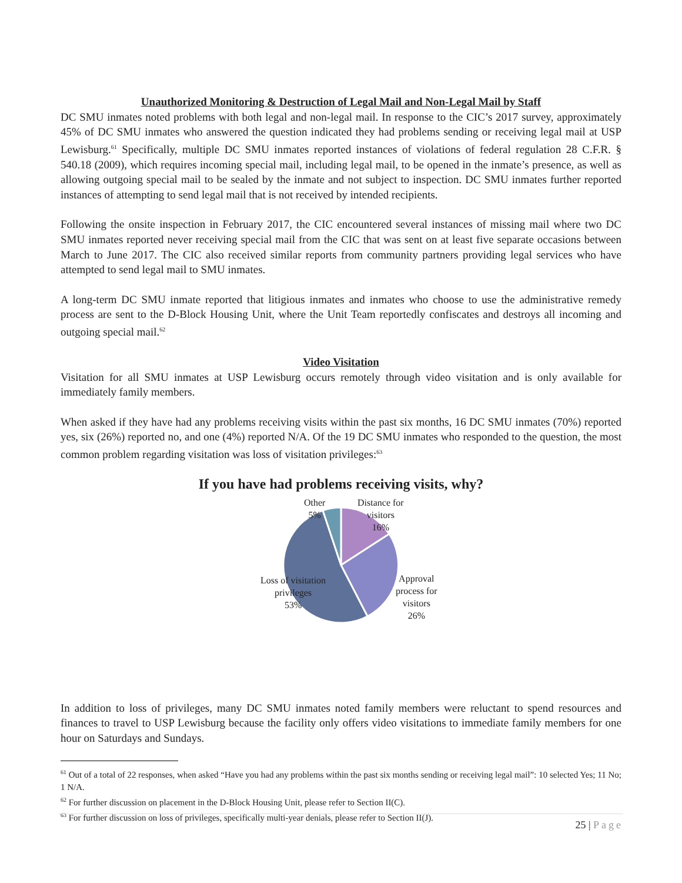Unauthorized Monitoring & Destruction of Legal Mail and Non-Legal Mail by Staff
DC SMU inmates noted problems with both legal and non-legal mail. In response to the CIC’s 2017 survey, approximately 45% of DC SMU inmates who answered the question indicated they had problems sending or receiving legal mail at USP Lewisburg.<sup>61</sup> Specifically, multiple DC SMU inmates reported instances of violations of federal regulation 28 C.F.R. § 540.18 (2009), which requires incoming special mail, including legal mail, to be opened in the inmate’s presence, as well as allowing outgoing special mail to be sealed by the inmate and not subject to inspection. DC SMU inmates further reported instances of attempting to send legal mail that is not received by intended recipients.
Following the onsite inspection in February 2017, the CIC encountered several instances of missing mail where two DC SMU inmates reported never receiving special mail from the CIC that was sent on at least five separate occasions between March to June 2017. The CIC also received similar reports from community partners providing legal services who have attempted to send legal mail to SMU inmates.
A long-term DC SMU inmate reported that litigious inmates and inmates who choose to use the administrative remedy process are sent to the D-Block Housing Unit, where the Unit Team reportedly confiscates and destroys all incoming and outgoing special mail.<sup>62</sup>
Video Visitation
Visitation for all SMU inmates at USP Lewisburg occurs remotely through video visitation and is only available for immediately family members.
When asked if they have had any problems receiving visits within the past six months, 16 DC SMU inmates (70%) reported yes, six (26%) reported no, and one (4%) reported N/A. Of the 19 DC SMU inmates who responded to the question, the most common problem regarding visitation was loss of visitation privileges:<sup>63</sup>
If you have had problems receiving visits, why?
Other
5%
Distance for
visitors
16%
Approval
process for
visitors
26%
Loss of visitation
privileges
53%
In addition to loss of privileges, many DC SMU inmates noted family members were reluctant to spend resources and finances to travel to USP Lewisburg because the facility only offers video visitations to immediate family members for one hour on Saturdays and Sundays.
<sup>61</sup> Out of a total of 22 responses, when asked “Have you had any problems within the past six months sending or receiving legal mail”: 10 selected Yes; 11 No; 1 N/A.
<sup>62</sup> For further discussion on placement in the D-Block Housing Unit, please refer to Section II(C).
<sup>63</sup> For further discussion on loss of privileges, specifically multi-year denials, please refer to Section II(J).
25 | Page